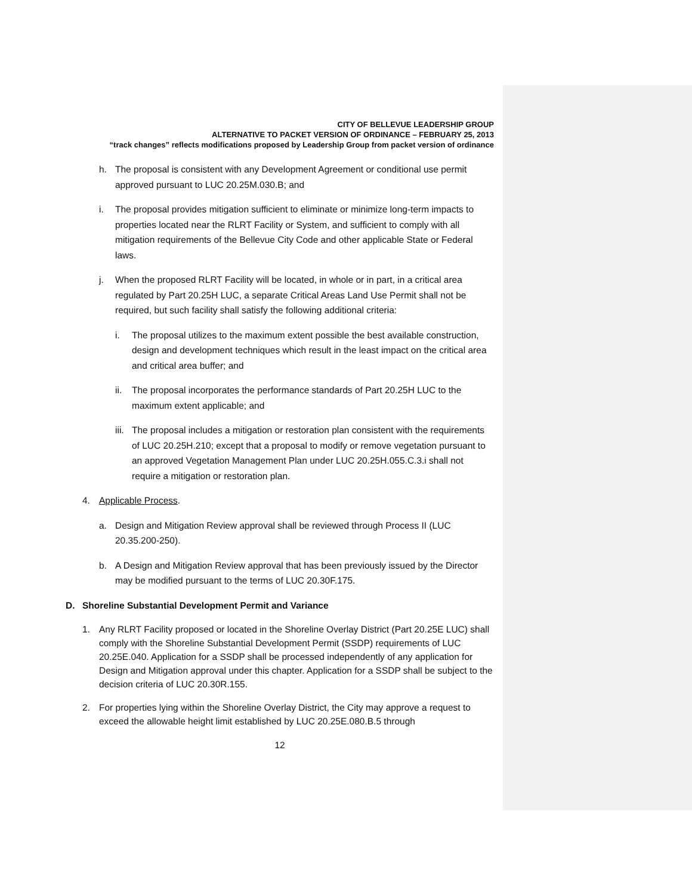CITY OF BELLEVUE LEADERSHIP GROUP
ALTERNATIVE TO PACKET VERSION OF ORDINANCE – FEBRUARY 25, 2013
“track changes” reflects modifications proposed by Leadership Group from packet version of ordinance
h. The proposal is consistent with any Development Agreement or conditional use permit approved pursuant to LUC 20.25M.030.B; and
i. The proposal provides mitigation sufficient to eliminate or minimize long-term impacts to properties located near the RLRT Facility or System, and sufficient to comply with all mitigation requirements of the Bellevue City Code and other applicable State or Federal laws.
j. When the proposed RLRT Facility will be located, in whole or in part, in a critical area regulated by Part 20.25H LUC, a separate Critical Areas Land Use Permit shall not be required, but such facility shall satisfy the following additional criteria:
i. The proposal utilizes to the maximum extent possible the best available construction, design and development techniques which result in the least impact on the critical area and critical area buffer; and
ii. The proposal incorporates the performance standards of Part 20.25H LUC to the maximum extent applicable; and
iii.
The proposal includes a mitigation or restoration plan consistent with the requirements of LUC 20.25H.210; except that a proposal to modify or remove vegetation pursuant to an approved Vegetation Management Plan under LUC 20.25H.055.C.3.i shall not require a mitigation or restoration plan.
4. Applicable Process.
a. Design and Mitigation Review approval shall be reviewed through Process II (LUC 20.35.200-250).
b. A Design and Mitigation Review approval that has been previously issued by the Director may be modified pursuant to the terms of LUC 20.30F.175.
D. Shoreline Substantial Development Permit and Variance
1. Any RLRT Facility proposed or located in the Shoreline Overlay District (Part 20.25E LUC) shall comply with the Shoreline Substantial Development Permit (SSDP) requirements of LUC 20.25E.040. Application for a SSDP shall be processed independently of any application for Design and Mitigation approval under this chapter. Application for a SSDP shall be subject to the decision criteria of LUC 20.30R.155.
2. For properties lying within the Shoreline Overlay District, the City may approve a request to exceed the allowable height limit established by LUC 20.25E.080.B.5 through
12